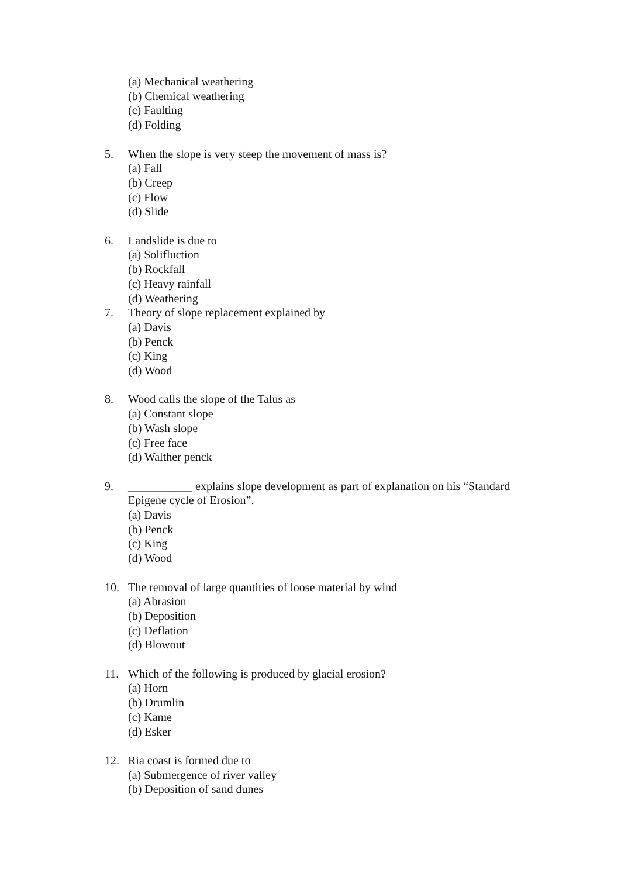(a) Mechanical weathering
(b) Chemical weathering
(c) Faulting
(d) Folding
5. When the slope is very steep the movement of mass is?
(a) Fall
(b) Creep
(c) Flow
(d) Slide
6. Landslide is due to
(a) Solifluction
(b) Rockfall
(c) Heavy rainfall
(d) Weathering
7. Theory of slope replacement explained by
(a) Davis
(b) Penck
(c) King
(d) Wood
8. Wood calls the slope of the Talus as
(a) Constant slope
(b) Wash slope
(c) Free face
(d) Walther penck
9. ___________ explains slope development as part of explanation on his “Standard Epigene cycle of Erosion”.
(a) Davis
(b) Penck
(c) King
(d) Wood
10. The removal of large quantities of loose material by wind
(a) Abrasion
(b) Deposition
(c) Deflation
(d) Blowout
11. Which of the following is produced by glacial erosion?
(a) Horn
(b) Drumlin
(c) Kame
(d) Esker
12. Ria coast is formed due to
(a) Submergence of river valley
(b) Deposition of sand dunes